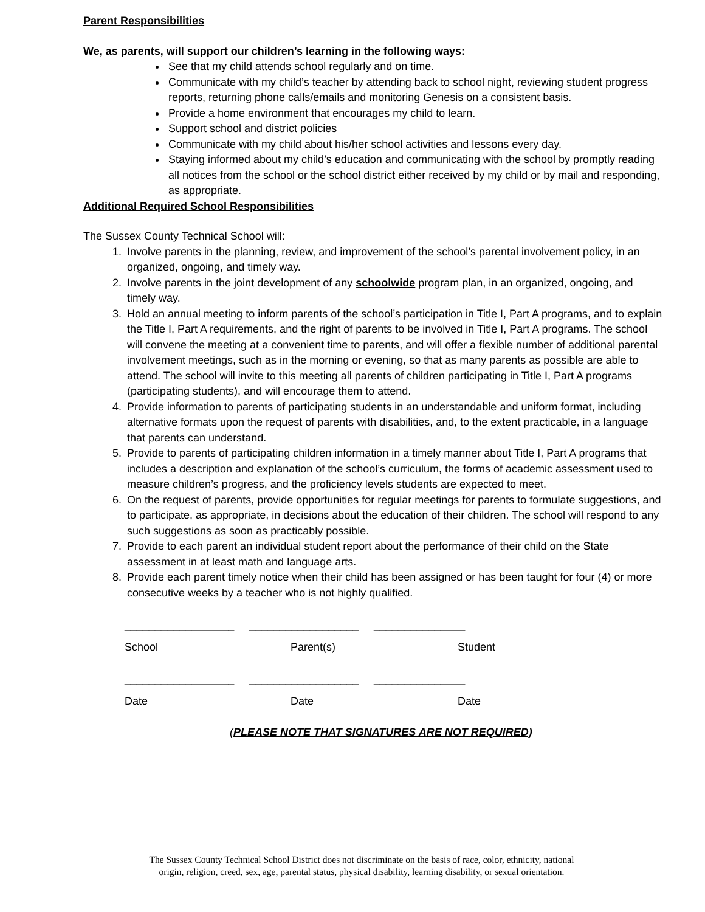Parent Responsibilities
We, as parents, will support our children’s learning in the following ways:
See that my child attends school regularly and on time.
Communicate with my child’s teacher by attending back to school night, reviewing student progress reports, returning phone calls/emails and monitoring Genesis on a consistent basis.
Provide a home environment that encourages my child to learn.
Support school and district policies
Communicate with my child about his/her school activities and lessons every day.
Staying informed about my child’s education and communicating with the school by promptly reading all notices from the school or the school district either received by my child or by mail and responding, as appropriate.
Additional Required School Responsibilities
The Sussex County Technical School will:
1. Involve parents in the planning, review, and improvement of the school’s parental involvement policy, in an organized, ongoing, and timely way.
2. Involve parents in the joint development of any schoolwide program plan, in an organized, ongoing, and timely way.
3. Hold an annual meeting to inform parents of the school’s participation in Title I, Part A programs, and to explain the Title I, Part A requirements, and the right of parents to be involved in Title I, Part A programs. The school will convene the meeting at a convenient time to parents, and will offer a flexible number of additional parental involvement meetings, such as in the morning or evening, so that as many parents as possible are able to attend. The school will invite to this meeting all parents of children participating in Title I, Part A programs (participating students), and will encourage them to attend.
4. Provide information to parents of participating students in an understandable and uniform format, including alternative formats upon the request of parents with disabilities, and, to the extent practicable, in a language that parents can understand.
5. Provide to parents of participating children information in a timely manner about Title I, Part A programs that includes a description and explanation of the school’s curriculum, the forms of academic assessment used to measure children’s progress, and the proficiency levels students are expected to meet.
6. On the request of parents, provide opportunities for regular meetings for parents to formulate suggestions, and to participate, as appropriate, in decisions about the education of their children. The school will respond to any such suggestions as soon as practicably possible.
7. Provide to each parent an individual student report about the performance of their child on the State assessment in at least math and language arts.
8. Provide each parent timely notice when their child has been assigned or has been taught for four (4) or more consecutive weeks by a teacher who is not highly qualified.
__________________ __________________ _______________
School Parent(s) Student
__________________ __________________ _______________
Date Date Date
(PLEASE NOTE THAT SIGNATURES ARE NOT REQUIRED)
The Sussex County Technical School District does not discriminate on the basis of race, color, ethnicity, national
origin, religion, creed, sex, age, parental status, physical disability, learning disability, or sexual orientation.